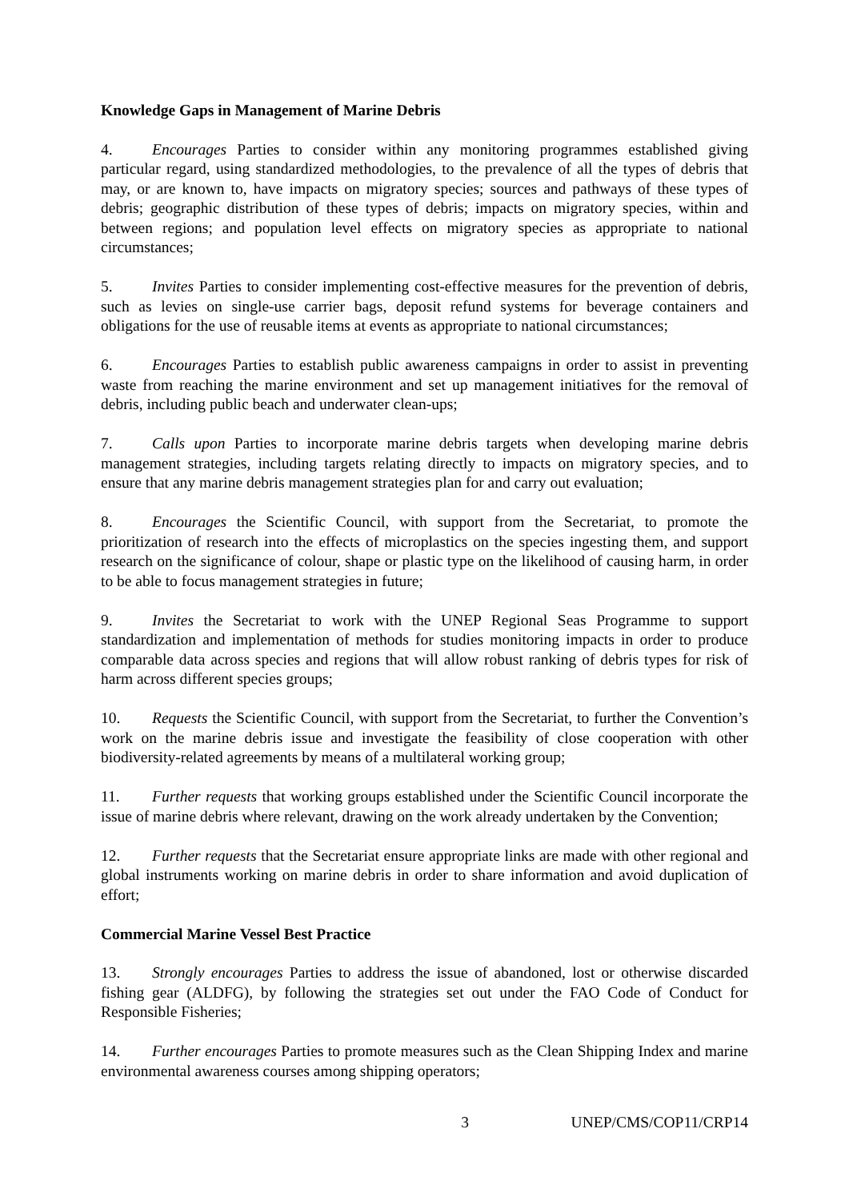Knowledge Gaps in Management of Marine Debris
4. Encourages Parties to consider within any monitoring programmes established giving particular regard, using standardized methodologies, to the prevalence of all the types of debris that may, or are known to, have impacts on migratory species; sources and pathways of these types of debris; geographic distribution of these types of debris; impacts on migratory species, within and between regions; and population level effects on migratory species as appropriate to national circumstances;
5. Invites Parties to consider implementing cost-effective measures for the prevention of debris, such as levies on single-use carrier bags, deposit refund systems for beverage containers and obligations for the use of reusable items at events as appropriate to national circumstances;
6. Encourages Parties to establish public awareness campaigns in order to assist in preventing waste from reaching the marine environment and set up management initiatives for the removal of debris, including public beach and underwater clean-ups;
7. Calls upon Parties to incorporate marine debris targets when developing marine debris management strategies, including targets relating directly to impacts on migratory species, and to ensure that any marine debris management strategies plan for and carry out evaluation;
8. Encourages the Scientific Council, with support from the Secretariat, to promote the prioritization of research into the effects of microplastics on the species ingesting them, and support research on the significance of colour, shape or plastic type on the likelihood of causing harm, in order to be able to focus management strategies in future;
9. Invites the Secretariat to work with the UNEP Regional Seas Programme to support standardization and implementation of methods for studies monitoring impacts in order to produce comparable data across species and regions that will allow robust ranking of debris types for risk of harm across different species groups;
10. Requests the Scientific Council, with support from the Secretariat, to further the Convention’s work on the marine debris issue and investigate the feasibility of close cooperation with other biodiversity-related agreements by means of a multilateral working group;
11. Further requests that working groups established under the Scientific Council incorporate the issue of marine debris where relevant, drawing on the work already undertaken by the Convention;
12. Further requests that the Secretariat ensure appropriate links are made with other regional and global instruments working on marine debris in order to share information and avoid duplication of effort;
Commercial Marine Vessel Best Practice
13. Strongly encourages Parties to address the issue of abandoned, lost or otherwise discarded fishing gear (ALDFG), by following the strategies set out under the FAO Code of Conduct for Responsible Fisheries;
14. Further encourages Parties to promote measures such as the Clean Shipping Index and marine environmental awareness courses among shipping operators;
3 UNEP/CMS/COP11/CRP14